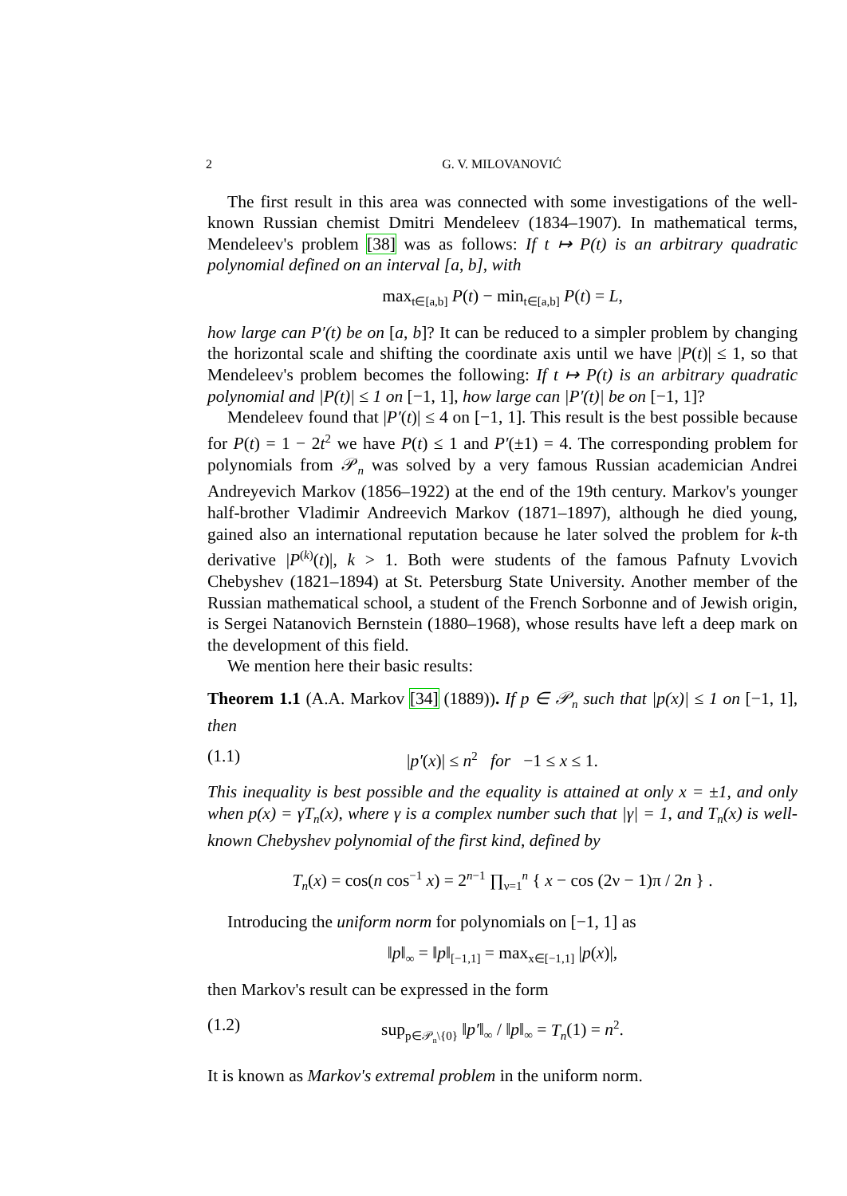2 G. V. MILOVANOVIĆ
The first result in this area was connected with some investigations of the well-known Russian chemist Dmitri Mendeleev (1834–1907). In mathematical terms, Mendeleev's problem [38] was as follows: If t ↦ P(t) is an arbitrary quadratic polynomial defined on an interval [a, b], with
max<sub>t∈[a,b]</sub> P(t) − min<sub>t∈[a,b]</sub> P(t) = L,
how large can P′(t) be on [a, b]? It can be reduced to a simpler problem by changing the horizontal scale and shifting the coordinate axis until we have |P(t)| ≤ 1, so that Mendeleev's problem becomes the following: If t ↦ P(t) is an arbitrary quadratic polynomial and |P(t)| ≤ 1 on [−1, 1], how large can |P′(t)| be on [−1, 1]?
Mendeleev found that |P′(t)| ≤ 4 on [−1, 1]. This result is the best possible because for P(t) = 1 − 2t<sup>2</sup> we have P(t) ≤ 1 and P′(±1) = 4. The corresponding problem for polynomials from 𝒫<sub>n</sub> was solved by a very famous Russian academician Andrei Andreyevich Markov (1856–1922) at the end of the 19th century. Markov's younger half-brother Vladimir Andreevich Markov (1871–1897), although he died young, gained also an international reputation because he later solved the problem for k-th derivative |P<sup>(k)</sup>(t)|, k > 1. Both were students of the famous Pafnuty Lvovich Chebyshev (1821–1894) at St. Petersburg State University. Another member of the Russian mathematical school, a student of the French Sorbonne and of Jewish origin, is Sergei Natanovich Bernstein (1880–1968), whose results have left a deep mark on the development of this field.
We mention here their basic results:
Theorem 1.1 (A.A. Markov [34] (1889)). If p ∈ 𝒫<sub>n</sub> such that |p(x)| ≤ 1 on [−1, 1], then
(1.1) |p′(x)| ≤ n<sup>2</sup> for −1 ≤ x ≤ 1.
This inequality is best possible and the equality is attained at only x = ±1, and only when p(x) = γT<sub>n</sub>(x), where γ is a complex number such that |γ| = 1, and T<sub>n</sub>(x) is well-known Chebyshev polynomial of the first kind, defined by
T<sub>n</sub>(x) = cos(n cos<sup>−1</sup> x) = 2<sup>n−1</sup> ∏<sub>ν=1</sub><sup>n</sup> { x − cos (2ν − 1)π / 2n } .
Introducing the uniform norm for polynomials on [−1, 1] as
‖p‖<sub>∞</sub> = ‖p‖<sub>[−1,1]</sub> = max<sub>x∈[−1,1]</sub> |p(x)|,
then Markov's result can be expressed in the form
(1.2) sup<sub>p∈𝒫<sub>n</sub>\{0}</sub> ‖p′‖<sub>∞</sub> / ‖p‖<sub>∞</sub> = T<sub>n</sub>(1) = n<sup>2</sup>.
It is known as Markov's extremal problem in the uniform norm.